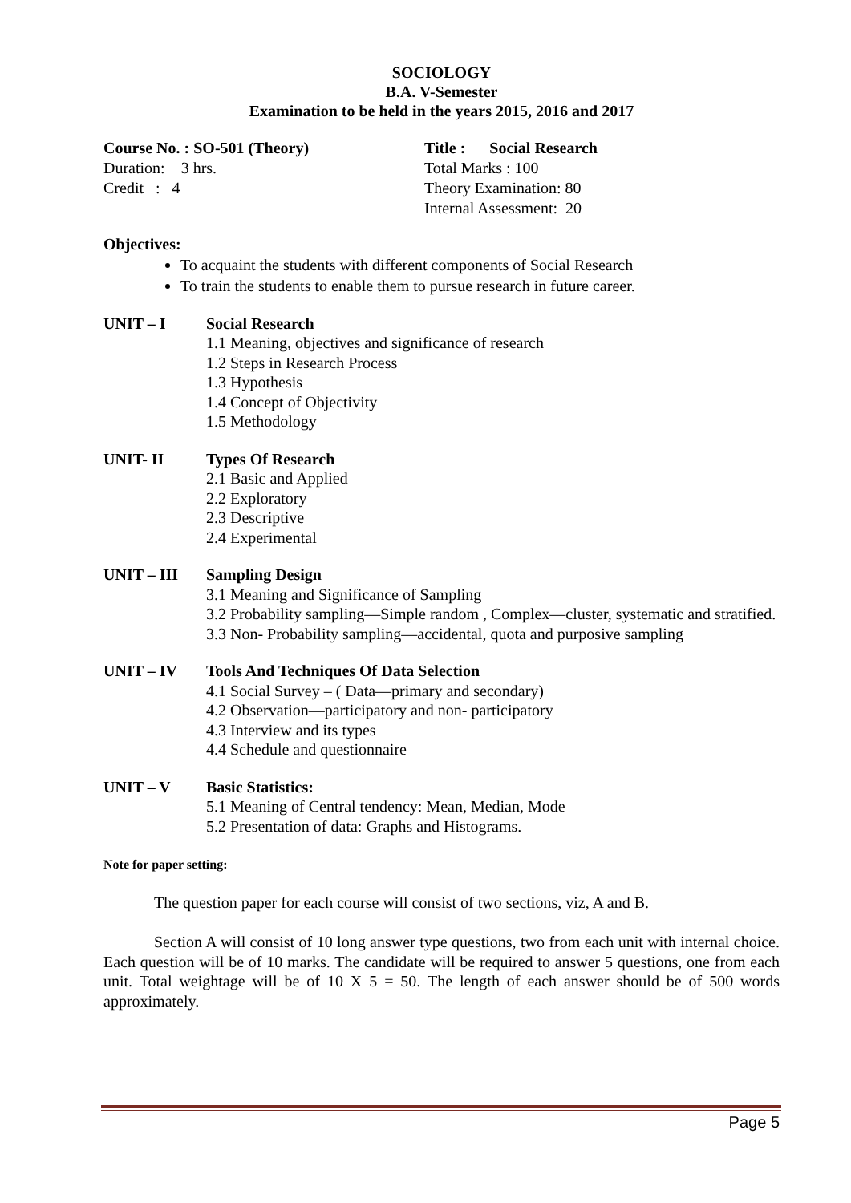SOCIOLOGY
B.A. V-Semester
Examination to be held in the years 2015, 2016 and 2017
Course No. : SO-501 (Theory) Title : Social Research
Duration: 3 hrs. Total Marks : 100
Credit : 4 Theory Examination: 80
Internal Assessment: 20
Objectives:
To acquaint the students with different components of Social Research
To train the students to enable them to pursue research in future career.
UNIT – I Social Research
1.1 Meaning, objectives and significance of research
1.2 Steps in Research Process
1.3 Hypothesis
1.4 Concept of Objectivity
1.5 Methodology
UNIT- II Types Of Research
2.1 Basic and Applied
2.2 Exploratory
2.3 Descriptive
2.4 Experimental
UNIT – III Sampling Design
3.1 Meaning and Significance of Sampling
3.2 Probability sampling—Simple random , Complex—cluster, systematic and stratified.
3.3 Non- Probability sampling—accidental, quota and purposive sampling
UNIT – IV Tools And Techniques Of Data Selection
4.1 Social Survey – ( Data—primary and secondary)
4.2 Observation—participatory and non- participatory
4.3 Interview and its types
4.4 Schedule and questionnaire
UNIT – V Basic Statistics:
5.1 Meaning of Central tendency: Mean, Median, Mode
5.2 Presentation of data: Graphs and Histograms.
Note for paper setting:
The question paper for each course will consist of two sections, viz, A and B.
Section A will consist of 10 long answer type questions, two from each unit with internal choice. Each question will be of 10 marks. The candidate will be required to answer 5 questions, one from each unit. Total weightage will be of 10 X 5 = 50. The length of each answer should be of 500 words approximately.
Page 5